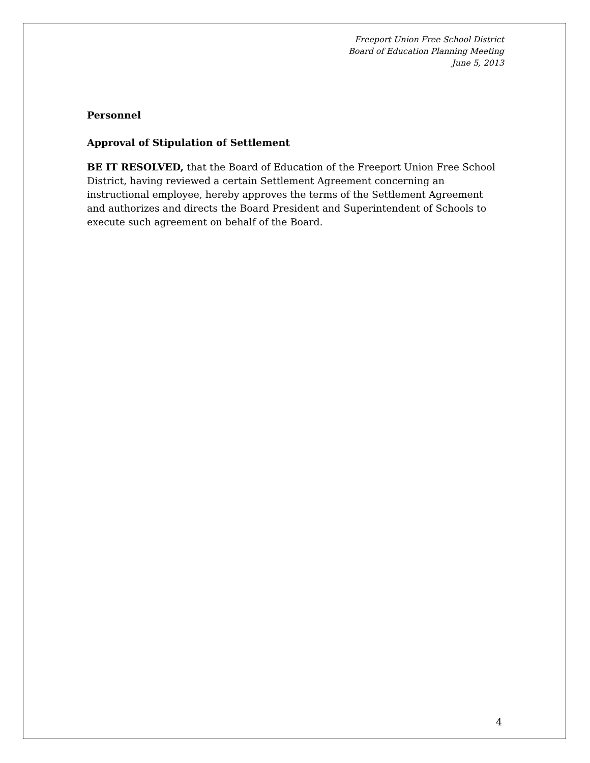Freeport Union Free School District
Board of Education Planning Meeting
June 5, 2013
Personnel
Approval of Stipulation of Settlement
BE IT RESOLVED, that the Board of Education of the Freeport Union Free School District, having reviewed a certain Settlement Agreement concerning an instructional employee, hereby approves the terms of the Settlement Agreement and authorizes and directs the Board President and Superintendent of Schools to execute such agreement on behalf of the Board.
4